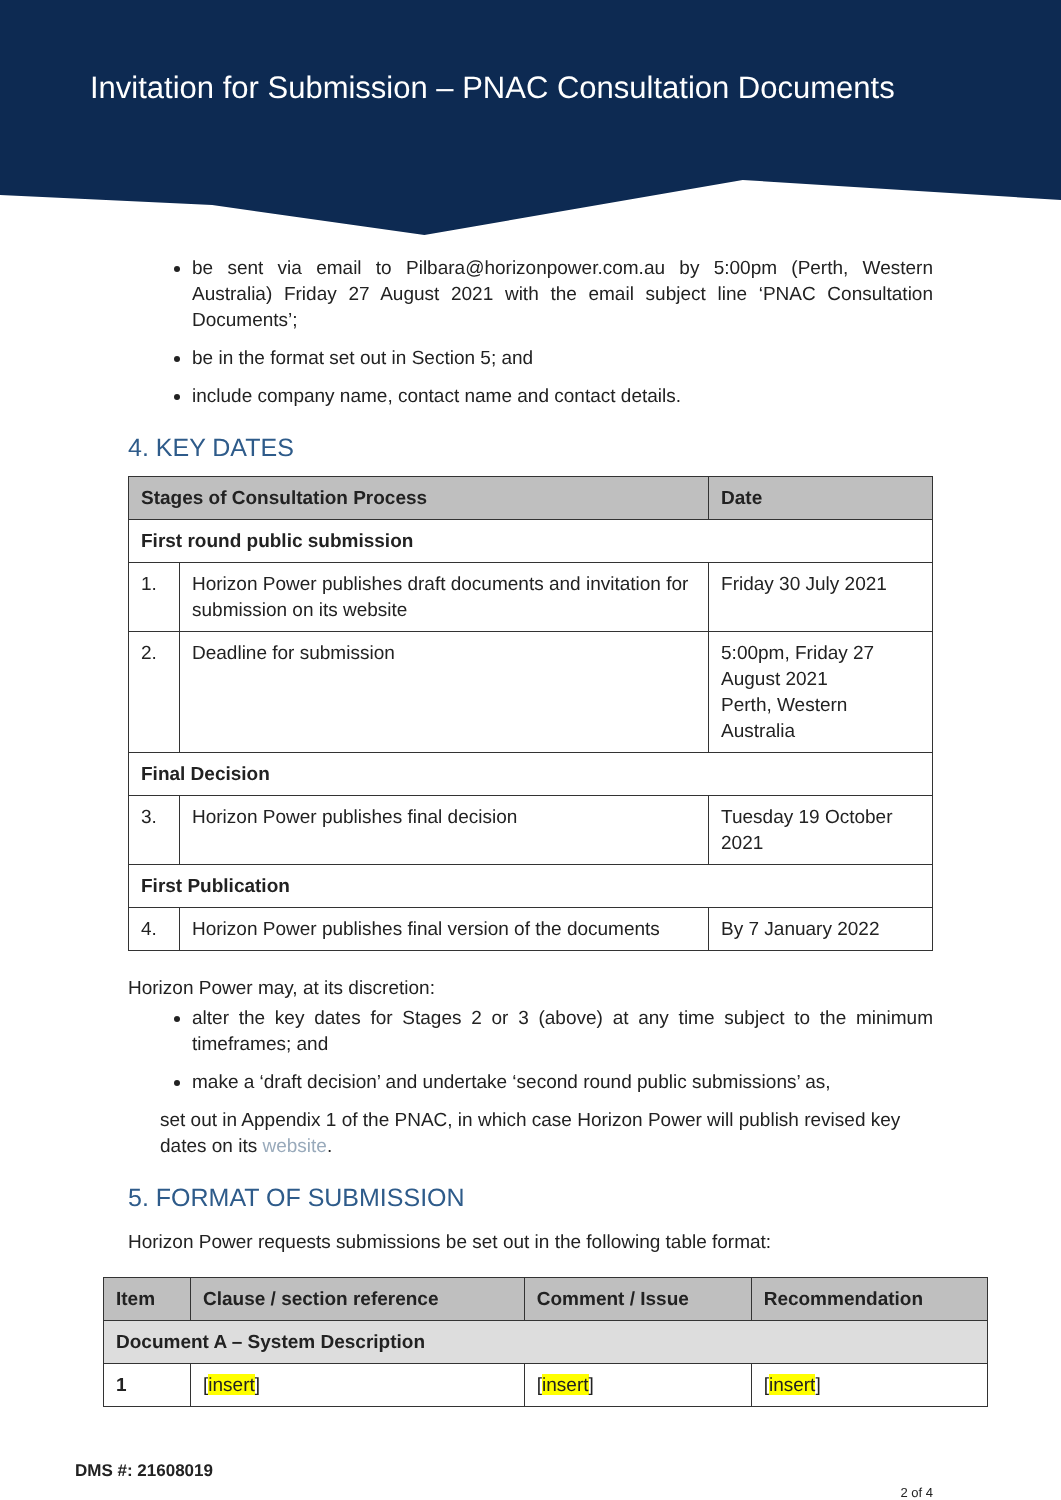Invitation for Submission – PNAC Consultation Documents
be sent via email to Pilbara@horizonpower.com.au by 5:00pm (Perth, Western Australia) Friday 27 August 2021 with the email subject line ‘PNAC Consultation Documents’;
be in the format set out in Section 5; and
include company name, contact name and contact details.
4. KEY DATES
| Stages of Consultation Process | | Date |
| --- | --- | --- |
| First round public submission | | |
| 1. | Horizon Power publishes draft documents and invitation for submission on its website | Friday 30 July 2021 |
| 2. | Deadline for submission | 5:00pm, Friday 27 August 2021 Perth, Western Australia |
| Final Decision | | |
| 3. | Horizon Power publishes final decision | Tuesday 19 October 2021 |
| First Publication | | |
| 4. | Horizon Power publishes final version of the documents | By 7 January 2022 |
Horizon Power may, at its discretion:
alter the key dates for Stages 2 or 3 (above) at any time subject to the minimum timeframes; and
make a ‘draft decision’ and undertake ‘second round public submissions’ as,
set out in Appendix 1 of the PNAC, in which case Horizon Power will publish revised key dates on its website.
5. FORMAT OF SUBMISSION
Horizon Power requests submissions be set out in the following table format:
| Item | Clause / section reference | Comment / Issue | Recommendation |
| --- | --- | --- | --- |
| Document A – System Description | | | |
| 1 | [ insert ] | [ insert ] | [ insert ] |
DMS #: 21608019
2 of 4